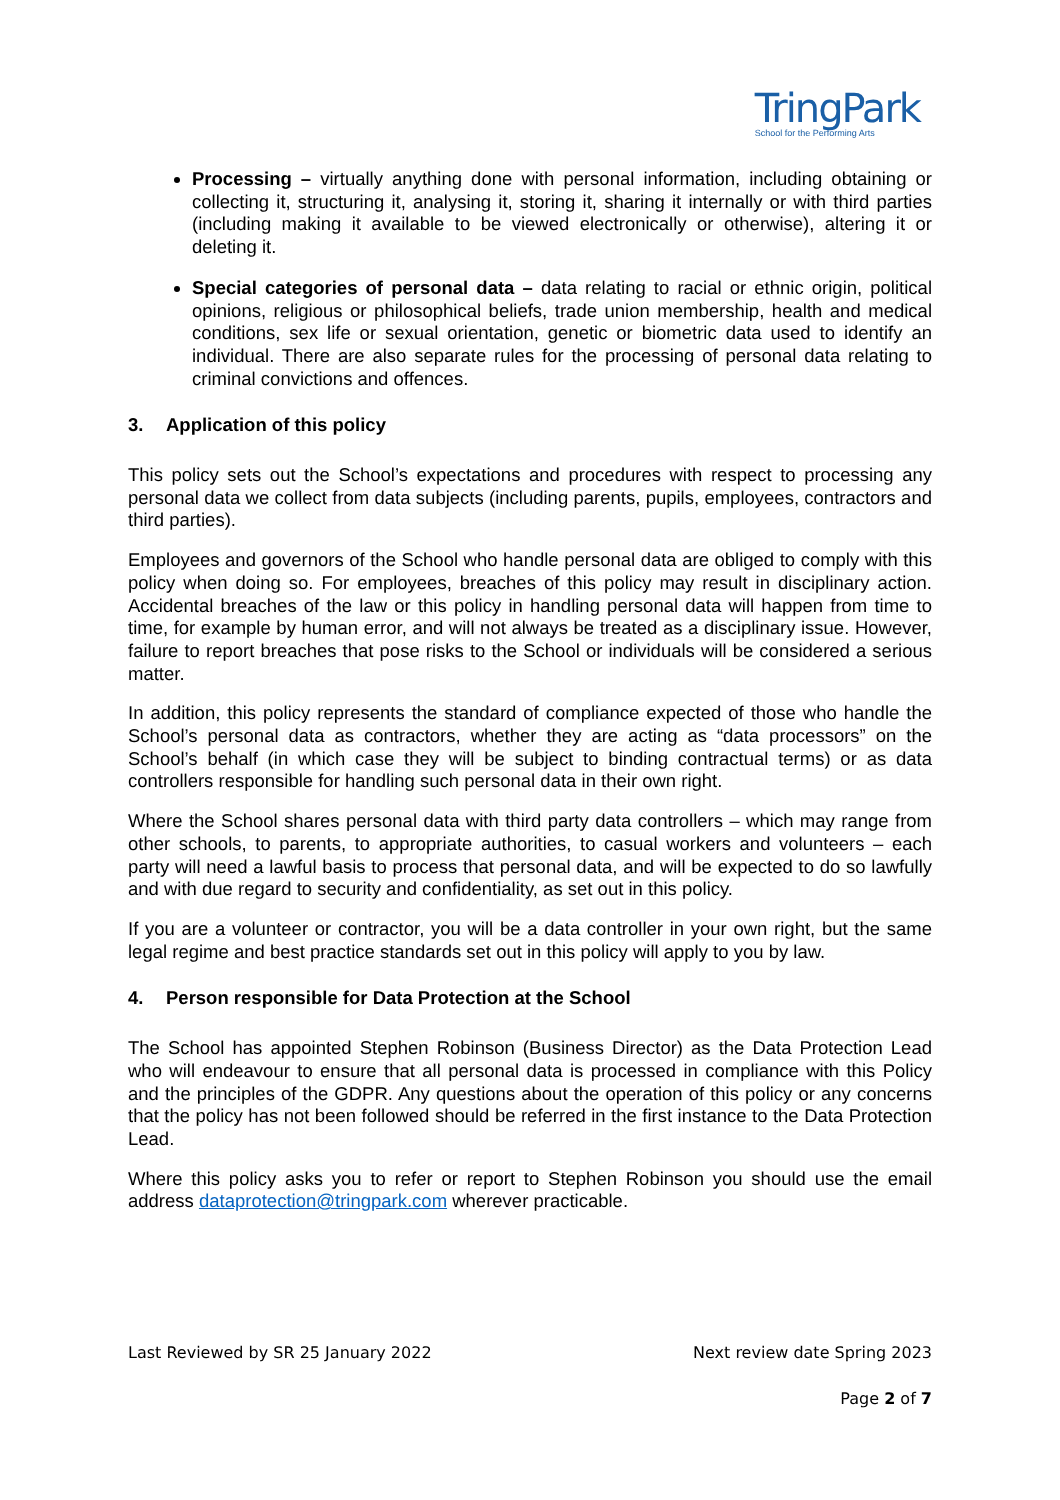TringPark
School for the Performing Arts
Processing – virtually anything done with personal information, including obtaining or collecting it, structuring it, analysing it, storing it, sharing it internally or with third parties (including making it available to be viewed electronically or otherwise), altering it or deleting it.
Special categories of personal data – data relating to racial or ethnic origin, political opinions, religious or philosophical beliefs, trade union membership, health and medical conditions, sex life or sexual orientation, genetic or biometric data used to identify an individual. There are also separate rules for the processing of personal data relating to criminal convictions and offences.
3. Application of this policy
This policy sets out the School’s expectations and procedures with respect to processing any personal data we collect from data subjects (including parents, pupils, employees, contractors and third parties).
Employees and governors of the School who handle personal data are obliged to comply with this policy when doing so. For employees, breaches of this policy may result in disciplinary action. Accidental breaches of the law or this policy in handling personal data will happen from time to time, for example by human error, and will not always be treated as a disciplinary issue. However, failure to report breaches that pose risks to the School or individuals will be considered a serious matter.
In addition, this policy represents the standard of compliance expected of those who handle the School’s personal data as contractors, whether they are acting as “data processors” on the School’s behalf (in which case they will be subject to binding contractual terms) or as data controllers responsible for handling such personal data in their own right.
Where the School shares personal data with third party data controllers – which may range from other schools, to parents, to appropriate authorities, to casual workers and volunteers – each party will need a lawful basis to process that personal data, and will be expected to do so lawfully and with due regard to security and confidentiality, as set out in this policy.
If you are a volunteer or contractor, you will be a data controller in your own right, but the same legal regime and best practice standards set out in this policy will apply to you by law.
4. Person responsible for Data Protection at the School
The School has appointed Stephen Robinson (Business Director) as the Data Protection Lead who will endeavour to ensure that all personal data is processed in compliance with this Policy and the principles of the GDPR. Any questions about the operation of this policy or any concerns that the policy has not been followed should be referred in the first instance to the Data Protection Lead.
Where this policy asks you to refer or report to Stephen Robinson you should use the email address dataprotection@tringpark.com wherever practicable.
Last Reviewed by SR 25 January 2022 Next review date Spring 2023
Page 2 of 7